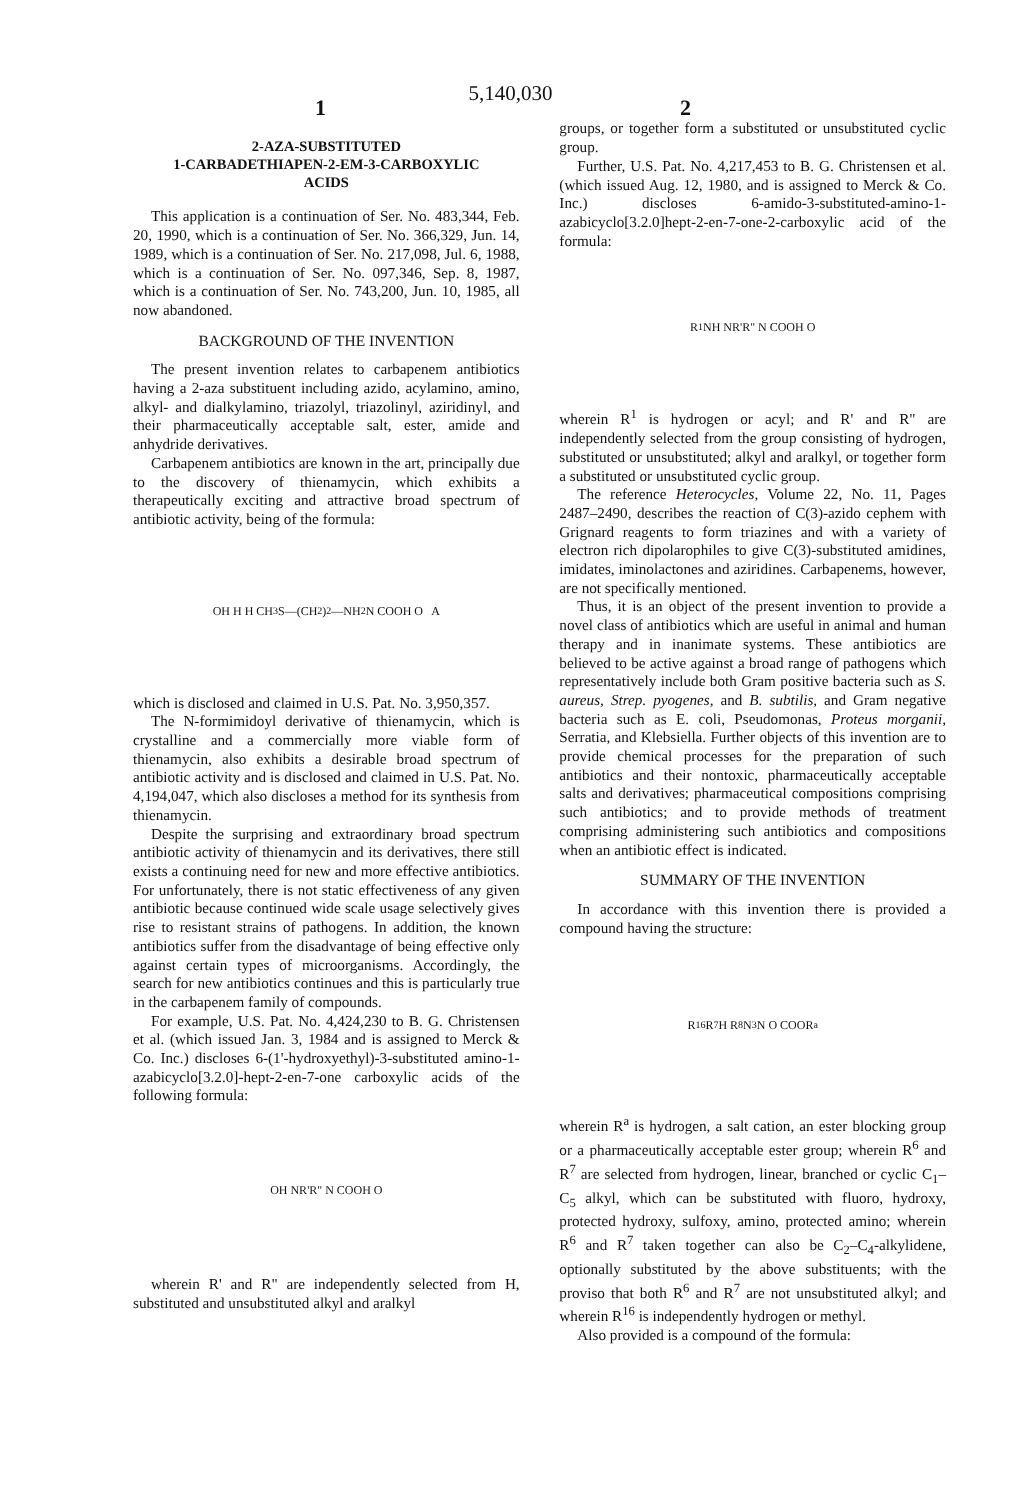5,140,030
1 2
2-AZA-SUBSTITUTED
1-CARBADETHIAPEN-2-EM-3-CARBOXYLIC
ACIDS
This application is a continuation of Ser. No. 483,344, Feb. 20, 1990, which is a continuation of Ser. No. 366,329, Jun. 14, 1989, which is a continuation of Ser. No. 217,098, Jul. 6, 1988, which is a continuation of Ser. No. 097,346, Sep. 8, 1987, which is a continuation of Ser. No. 743,200, Jun. 10, 1985, all now abandoned.
BACKGROUND OF THE INVENTION
The present invention relates to carbapenem antibiotics having a 2-aza substituent including azido, acylamino, amino, alkyl- and dialkylamino, triazolyl, triazolinyl, aziridinyl, and their pharmaceutically acceptable salt, ester, amide and anhydride derivatives.
Carbapenem antibiotics are known in the art, principally due to the discovery of thienamycin, which exhibits a therapeutically exciting and attractive broad spectrum of antibiotic activity, being of the formula:
OH H H CH<sub>3</sub> S—(CH<sub>2</sub>)<sub>2</sub>—NH<sub>2</sub> N COOH O A
which is disclosed and claimed in U.S. Pat. No. 3,950,357.
The N-formimidoyl derivative of thienamycin, which is crystalline and a commercially more viable form of thienamycin, also exhibits a desirable broad spectrum of antibiotic activity and is disclosed and claimed in U.S. Pat. No. 4,194,047, which also discloses a method for its synthesis from thienamycin.
Despite the surprising and extraordinary broad spectrum antibiotic activity of thienamycin and its derivatives, there still exists a continuing need for new and more effective antibiotics. For unfortunately, there is not static effectiveness of any given antibiotic because continued wide scale usage selectively gives rise to resistant strains of pathogens. In addition, the known antibiotics suffer from the disadvantage of being effective only against certain types of microorganisms. Accordingly, the search for new antibiotics continues and this is particularly true in the carbapenem family of compounds.
For example, U.S. Pat. No. 4,424,230 to B. G. Christensen et al. (which issued Jan. 3, 1984 and is assigned to Merck & Co. Inc.) discloses 6-(1'-hydroxyethyl)-3-substituted amino-1-azabicyclo[3.2.0]-hept-2-en-7-one carboxylic acids of the following formula:
OH NR'R" N COOH O
wherein R' and R" are independently selected from H, substituted and unsubstituted alkyl and aralkyl
groups, or together form a substituted or unsubstituted cyclic group.
Further, U.S. Pat. No. 4,217,453 to B. G. Christensen et al. (which issued Aug. 12, 1980, and is assigned to Merck & Co. Inc.) discloses 6-amido-3-substituted-amino-1-azabicyclo[3.2.0]hept-2-en-7-one-2-carboxylic acid of the formula:
R<sup>1</sup>NH NR'R" N COOH O
wherein R<sup>1</sup> is hydrogen or acyl; and R' and R" are independently selected from the group consisting of hydrogen, substituted or unsubstituted; alkyl and aralkyl, or together form a substituted or unsubstituted cyclic group.
The reference Heterocycles, Volume 22, No. 11, Pages 2487–2490, describes the reaction of C(3)-azido cephem with Grignard reagents to form triazines and with a variety of electron rich dipolarophiles to give C(3)-substituted amidines, imidates, iminolactones and aziridines. Carbapenems, however, are not specifically mentioned.
Thus, it is an object of the present invention to provide a novel class of antibiotics which are useful in animal and human therapy and in inanimate systems. These antibiotics are believed to be active against a broad range of pathogens which representatively include both Gram positive bacteria such as S. aureus, Strep. pyogenes, and B. subtilis, and Gram negative bacteria such as E. coli, Pseudomonas, Proteus morganii, Serratia, and Klebsiella. Further objects of this invention are to provide chemical processes for the preparation of such antibiotics and their nontoxic, pharmaceutically acceptable salts and derivatives; pharmaceutical compositions comprising such antibiotics; and to provide methods of treatment comprising administering such antibiotics and compositions when an antibiotic effect is indicated.
SUMMARY OF THE INVENTION
In accordance with this invention there is provided a compound having the structure:
R<sup>16</sup> R<sup>7</sup> H R<sup>8</sup> N<sub>3</sub> N O COOR<sup>a</sup>
wherein R<sup>a</sup> is hydrogen, a salt cation, an ester blocking group or a pharmaceutically acceptable ester group; wherein R<sup>6</sup> and R<sup>7</sup> are selected from hydrogen, linear, branched or cyclic C<sub>1</sub>–C<sub>5</sub> alkyl, which can be substituted with fluoro, hydroxy, protected hydroxy, sulfoxy, amino, protected amino; wherein R<sup>6</sup> and R<sup>7</sup> taken together can also be C<sub>2</sub>–C<sub>4</sub>-alkylidene, optionally substituted by the above substituents; with the proviso that both R<sup>6</sup> and R<sup>7</sup> are not unsubstituted alkyl; and wherein R<sup>16</sup> is independently hydrogen or methyl.
Also provided is a compound of the formula: